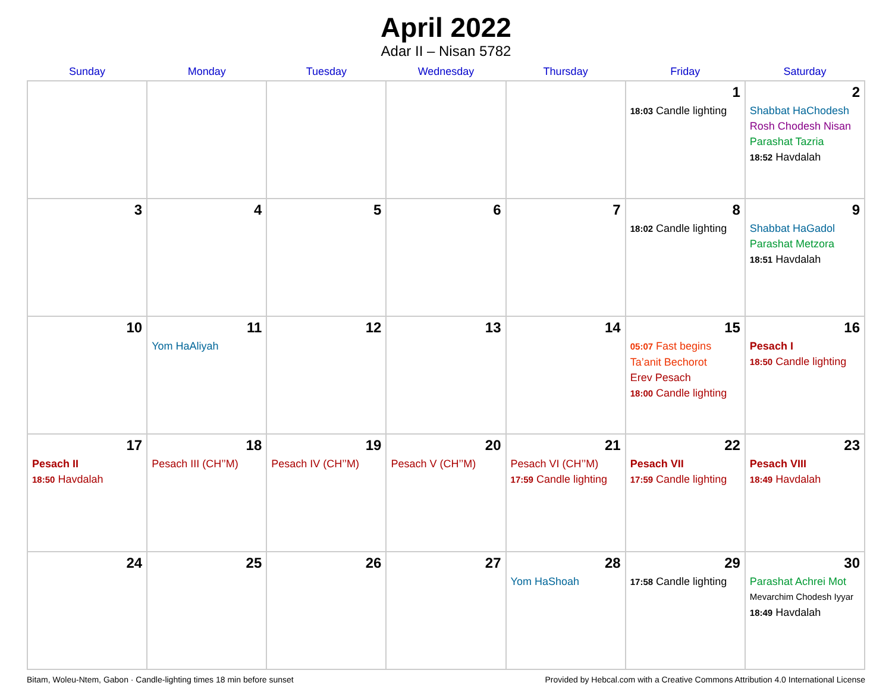April 2022
Adar II – Nisan 5782
| Sunday | Monday | Tuesday | Wednesday | Thursday | Friday | Saturday |
| --- | --- | --- | --- | --- | --- | --- |
| | | | | | 1 18:03 Candle lighting | 2 Shabbat HaChodesh Rosh Chodesh Nisan Parashat Tazria 18:52 Havdalah |
| 3 | 4 | 5 | 6 | 7 | 8 18:02 Candle lighting | 9 Shabbat HaGadol Parashat Metzora 18:51 Havdalah |
| 10 | 11 Yom HaAliyah | 12 | 13 | 14 | 15 05:07 Fast begins Ta’anit Bechorot Erev Pesach 18:00 Candle lighting | 16 Pesach I 18:50 Candle lighting |
| 17 Pesach II 18:50 Havdalah | 18 Pesach III (CH’’M) | 19 Pesach IV (CH’’M) | 20 Pesach V (CH’’M) | 21 Pesach VI (CH’’M) 17:59 Candle lighting | 22 Pesach VII 17:59 Candle lighting | 23 Pesach VIII 18:49 Havdalah |
| 24 | 25 | 26 | 27 | 28 Yom HaShoah | 29 17:58 Candle lighting | 30 Parashat Achrei Mot Mevarchim Chodesh Iyyar 18:49 Havdalah |
Bitam, Woleu-Ntem, Gabon · Candle-lighting times 18 min before sunset Provided by Hebcal.com with a Creative Commons Attribution 4.0 International License